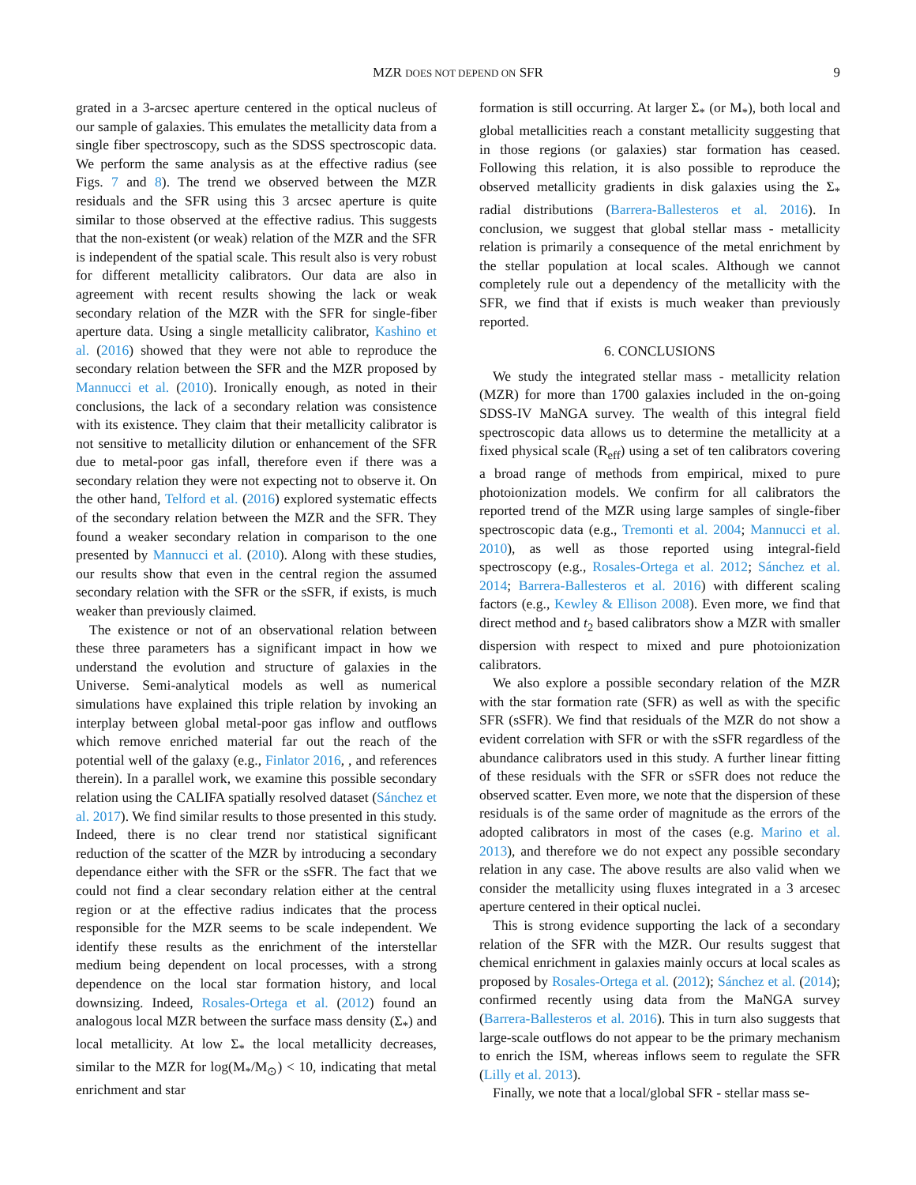MZR DOES NOT DEPEND ON SFR 9
grated in a 3-arcsec aperture centered in the optical nucleus of our sample of galaxies. This emulates the metallicity data from a single fiber spectroscopy, such as the SDSS spectroscopic data. We perform the same analysis as at the effective radius (see Figs. 7 and 8). The trend we observed between the MZR residuals and the SFR using this 3 arcsec aperture is quite similar to those observed at the effective radius. This suggests that the non-existent (or weak) relation of the MZR and the SFR is independent of the spatial scale. This result also is very robust for different metallicity calibrators. Our data are also in agreement with recent results showing the lack or weak secondary relation of the MZR with the SFR for single-fiber aperture data. Using a single metallicity calibrator, Kashino et al. (2016) showed that they were not able to reproduce the secondary relation between the SFR and the MZR proposed by Mannucci et al. (2010). Ironically enough, as noted in their conclusions, the lack of a secondary relation was consistence with its existence. They claim that their metallicity calibrator is not sensitive to metallicity dilution or enhancement of the SFR due to metal-poor gas infall, therefore even if there was a secondary relation they were not expecting not to observe it. On the other hand, Telford et al. (2016) explored systematic effects of the secondary relation between the MZR and the SFR. They found a weaker secondary relation in comparison to the one presented by Mannucci et al. (2010). Along with these studies, our results show that even in the central region the assumed secondary relation with the SFR or the sSFR, if exists, is much weaker than previously claimed.
The existence or not of an observational relation between these three parameters has a significant impact in how we understand the evolution and structure of galaxies in the Universe. Semi-analytical models as well as numerical simulations have explained this triple relation by invoking an interplay between global metal-poor gas inflow and outflows which remove enriched material far out the reach of the potential well of the galaxy (e.g., Finlator 2016, , and references therein). In a parallel work, we examine this possible secondary relation using the CALIFA spatially resolved dataset (Sánchez et al. 2017). We find similar results to those presented in this study. Indeed, there is no clear trend nor statistical significant reduction of the scatter of the MZR by introducing a secondary dependance either with the SFR or the sSFR. The fact that we could not find a clear secondary relation either at the central region or at the effective radius indicates that the process responsible for the MZR seems to be scale independent. We identify these results as the enrichment of the interstellar medium being dependent on local processes, with a strong dependence on the local star formation history, and local downsizing. Indeed, Rosales-Ortega et al. (2012) found an analogous local MZR between the surface mass density (Σ<sub>*</sub>) and local metallicity. At low Σ<sub>*</sub> the local metallicity decreases, similar to the MZR for log(M<sub>*</sub>/M<sub>⊙</sub>) < 10, indicating that metal enrichment and star
formation is still occurring. At larger Σ<sub>*</sub> (or M<sub>*</sub>), both local and global metallicities reach a constant metallicity suggesting that in those regions (or galaxies) star formation has ceased. Following this relation, it is also possible to reproduce the observed metallicity gradients in disk galaxies using the Σ<sub>*</sub> radial distributions (Barrera-Ballesteros et al. 2016). In conclusion, we suggest that global stellar mass - metallicity relation is primarily a consequence of the metal enrichment by the stellar population at local scales. Although we cannot completely rule out a dependency of the metallicity with the SFR, we find that if exists is much weaker than previously reported.
6. CONCLUSIONS
We study the integrated stellar mass - metallicity relation (MZR) for more than 1700 galaxies included in the on-going SDSS-IV MaNGA survey. The wealth of this integral field spectroscopic data allows us to determine the metallicity at a fixed physical scale (R<sub>eff</sub>) using a set of ten calibrators covering a broad range of methods from empirical, mixed to pure photoionization models. We confirm for all calibrators the reported trend of the MZR using large samples of single-fiber spectroscopic data (e.g., Tremonti et al. 2004; Mannucci et al. 2010), as well as those reported using integral-field spectroscopy (e.g., Rosales-Ortega et al. 2012; Sánchez et al. 2014; Barrera-Ballesteros et al. 2016) with different scaling factors (e.g., Kewley & Ellison 2008). Even more, we find that direct method and t<sub>2</sub> based calibrators show a MZR with smaller dispersion with respect to mixed and pure photoionization calibrators.
We also explore a possible secondary relation of the MZR with the star formation rate (SFR) as well as with the specific SFR (sSFR). We find that residuals of the MZR do not show a evident correlation with SFR or with the sSFR regardless of the abundance calibrators used in this study. A further linear fitting of these residuals with the SFR or sSFR does not reduce the observed scatter. Even more, we note that the dispersion of these residuals is of the same order of magnitude as the errors of the adopted calibrators in most of the cases (e.g. Marino et al. 2013), and therefore we do not expect any possible secondary relation in any case. The above results are also valid when we consider the metallicity using fluxes integrated in a 3 arcesec aperture centered in their optical nuclei.
This is strong evidence supporting the lack of a secondary relation of the SFR with the MZR. Our results suggest that chemical enrichment in galaxies mainly occurs at local scales as proposed by Rosales-Ortega et al. (2012); Sánchez et al. (2014); confirmed recently using data from the MaNGA survey (Barrera-Ballesteros et al. 2016). This in turn also suggests that large-scale outflows do not appear to be the primary mechanism to enrich the ISM, whereas inflows seem to regulate the SFR (Lilly et al. 2013).
Finally, we note that a local/global SFR - stellar mass se-